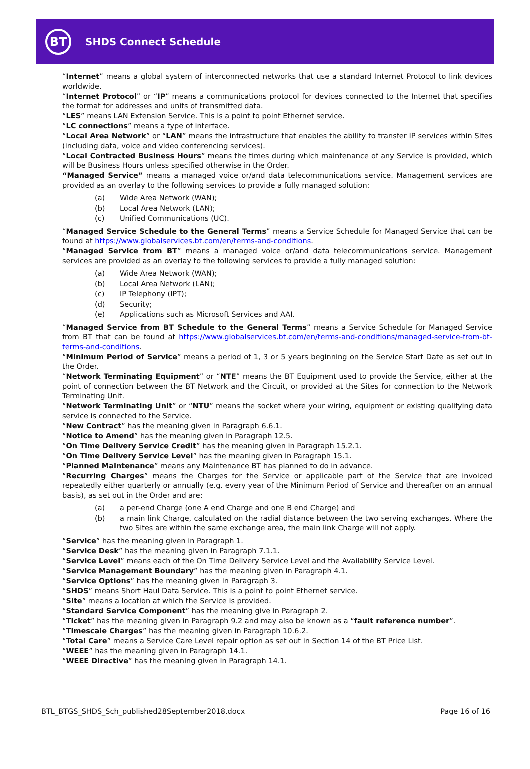BT
SHDS Connect Schedule
“Internet” means a global system of interconnected networks that use a standard Internet Protocol to link devices worldwide.
“Internet Protocol” or “IP” means a communications protocol for devices connected to the Internet that specifies the format for addresses and units of transmitted data.
“LES” means LAN Extension Service. This is a point to point Ethernet service.
“LC connections” means a type of interface.
“Local Area Network” or “LAN” means the infrastructure that enables the ability to transfer IP services within Sites (including data, voice and video conferencing services).
“Local Contracted Business Hours” means the times during which maintenance of any Service is provided, which will be Business Hours unless specified otherwise in the Order.
“Managed Service” means a managed voice or/and data telecommunications service. Management services are provided as an overlay to the following services to provide a fully managed solution:
(a) Wide Area Network (WAN);
(b) Local Area Network (LAN);
(c) Unified Communications (UC).
“Managed Service Schedule to the General Terms” means a Service Schedule for Managed Service that can be found at https://www.globalservices.bt.com/en/terms-and-conditions.
“Managed Service from BT” means a managed voice or/and data telecommunications service. Management services are provided as an overlay to the following services to provide a fully managed solution:
(a) Wide Area Network (WAN);
(b) Local Area Network (LAN);
(c) IP Telephony (IPT);
(d) Security;
(e) Applications such as Microsoft Services and AAI.
“Managed Service from BT Schedule to the General Terms” means a Service Schedule for Managed Service from BT that can be found at https://www.globalservices.bt.com/en/terms-and-conditions/managed-service-from-bt-terms-and-conditions.
“Minimum Period of Service” means a period of 1, 3 or 5 years beginning on the Service Start Date as set out in the Order.
“Network Terminating Equipment” or “NTE” means the BT Equipment used to provide the Service, either at the point of connection between the BT Network and the Circuit, or provided at the Sites for connection to the Network Terminating Unit.
“Network Terminating Unit” or “NTU” means the socket where your wiring, equipment or existing qualifying data service is connected to the Service.
“New Contract” has the meaning given in Paragraph 6.6.1.
“Notice to Amend” has the meaning given in Paragraph 12.5.
“On Time Delivery Service Credit” has the meaning given in Paragraph 15.2.1.
“On Time Delivery Service Level” has the meaning given in Paragraph 15.1.
“Planned Maintenance” means any Maintenance BT has planned to do in advance.
“Recurring Charges” means the Charges for the Service or applicable part of the Service that are invoiced repeatedly either quarterly or annually (e.g. every year of the Minimum Period of Service and thereafter on an annual basis), as set out in the Order and are:
(a) a per-end Charge (one A end Charge and one B end Charge) and
(b) a main link Charge, calculated on the radial distance between the two serving exchanges. Where the two Sites are within the same exchange area, the main link Charge will not apply.
“Service” has the meaning given in Paragraph 1.
“Service Desk” has the meaning given in Paragraph 7.1.1.
“Service Level” means each of the On Time Delivery Service Level and the Availability Service Level.
“Service Management Boundary” has the meaning given in Paragraph 4.1.
“Service Options” has the meaning given in Paragraph 3.
“SHDS” means Short Haul Data Service. This is a point to point Ethernet service.
“Site” means a location at which the Service is provided.
“Standard Service Component” has the meaning give in Paragraph 2.
“Ticket” has the meaning given in Paragraph 9.2 and may also be known as a “fault reference number”.
“Timescale Charges” has the meaning given in Paragraph 10.6.2.
“Total Care” means a Service Care Level repair option as set out in Section 14 of the BT Price List.
“WEEE” has the meaning given in Paragraph 14.1.
“WEEE Directive” has the meaning given in Paragraph 14.1.
BTL_BTGS_SHDS_Sch_published28September2018.docx Page 16 of 16